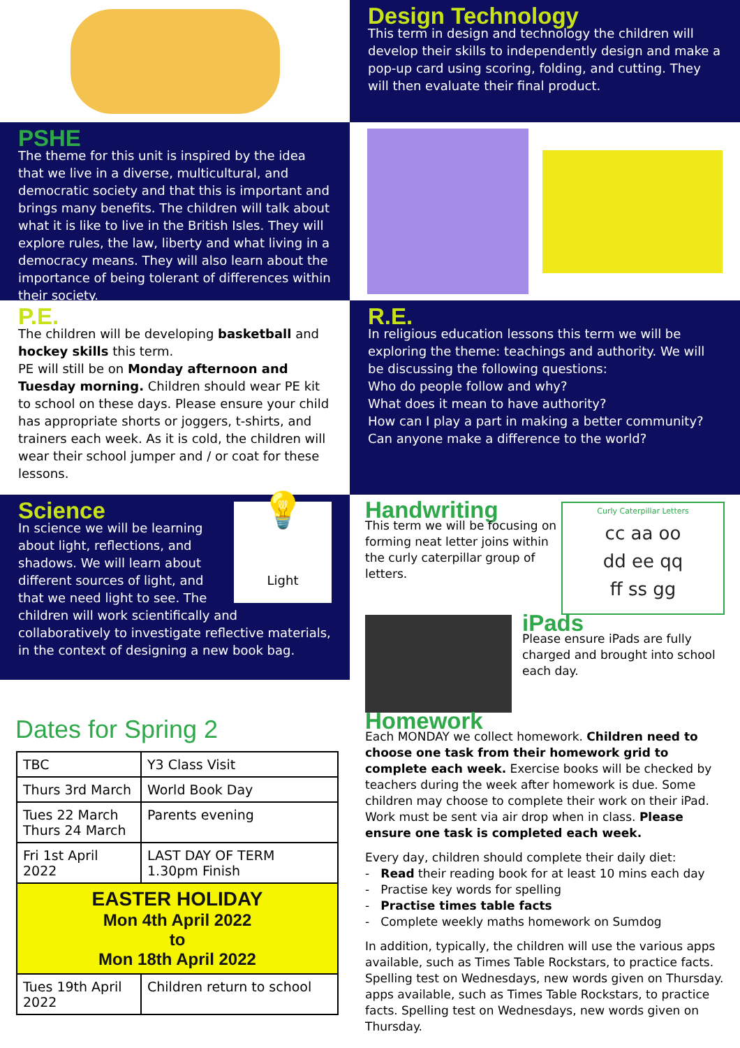Design Technology
This term in design and technology the children will develop their skills to independently design and make a pop-up card using scoring, folding, and cutting. They will then evaluate their final product.
PSHE
The theme for this unit is inspired by the idea that we live in a diverse, multicultural, and democratic society and that this is important and brings many benefits. The children will talk about what it is like to live in the British Isles. They will explore rules, the law, liberty and what living in a democracy means. They will also learn about the importance of being tolerant of differences within their society.
P.E.
The children will be developing basketball and hockey skills this term.
PE will still be on Monday afternoon and Tuesday morning. Children should wear PE kit to school on these days. Please ensure your child has appropriate shorts or joggers, t-shirts, and trainers each week. As it is cold, the children will wear their school jumper and / or coat for these lessons.
R.E.
In religious education lessons this term we will be exploring the theme: teachings and authority. We will be discussing the following questions:
Who do people follow and why?
What does it mean to have authority?
How can I play a part in making a better community?
Can anyone make a difference to the world?
💡
Light
Science
In science we will be learning about light, reflections, and shadows. We will learn about different sources of light, and that we need light to see. The children will work scientifically and collaboratively to investigate reflective materials, in the context of designing a new book bag.
Dates for Spring 2
| TBC | Y3 Class Visit |
| Thurs 3rd March | World Book Day |
| Tues 22 March Thurs 24 March | Parents evening |
| Fri 1st April 2022 | LAST DAY OF TERM 1.30pm Finish |
| EASTER HOLIDAY Mon 4th April 2022 to Mon 18th April 2022 | |
| Tues 19th April 2022 | Children return to school |
Curly Caterpillar Letters
cc aa oo
dd ee qq
ff ss gg
Handwriting
This term we will be focusing on forming neat letter joins within the curly caterpillar group of letters.
iPads
Please ensure iPads are fully charged and brought into school each day.
Homework
Each MONDAY we collect homework. Children need to choose one task from their homework grid to complete each week. Exercise books will be checked by teachers during the week after homework is due. Some children may choose to complete their work on their iPad. Work must be sent via air drop when in class. Please ensure one task is completed each week.
Every day, children should complete their daily diet:
- Read their reading book for at least 10 mins each day
- Practise key words for spelling
- Practise times table facts
- Complete weekly maths homework on Sumdog
In addition, typically, the children will use the various apps available, such as Times Table Rockstars, to practice facts. Spelling test on Wednesdays, new words given on Thursday. apps available, such as Times Table Rockstars, to practice facts. Spelling test on Wednesdays, new words given on Thursday.